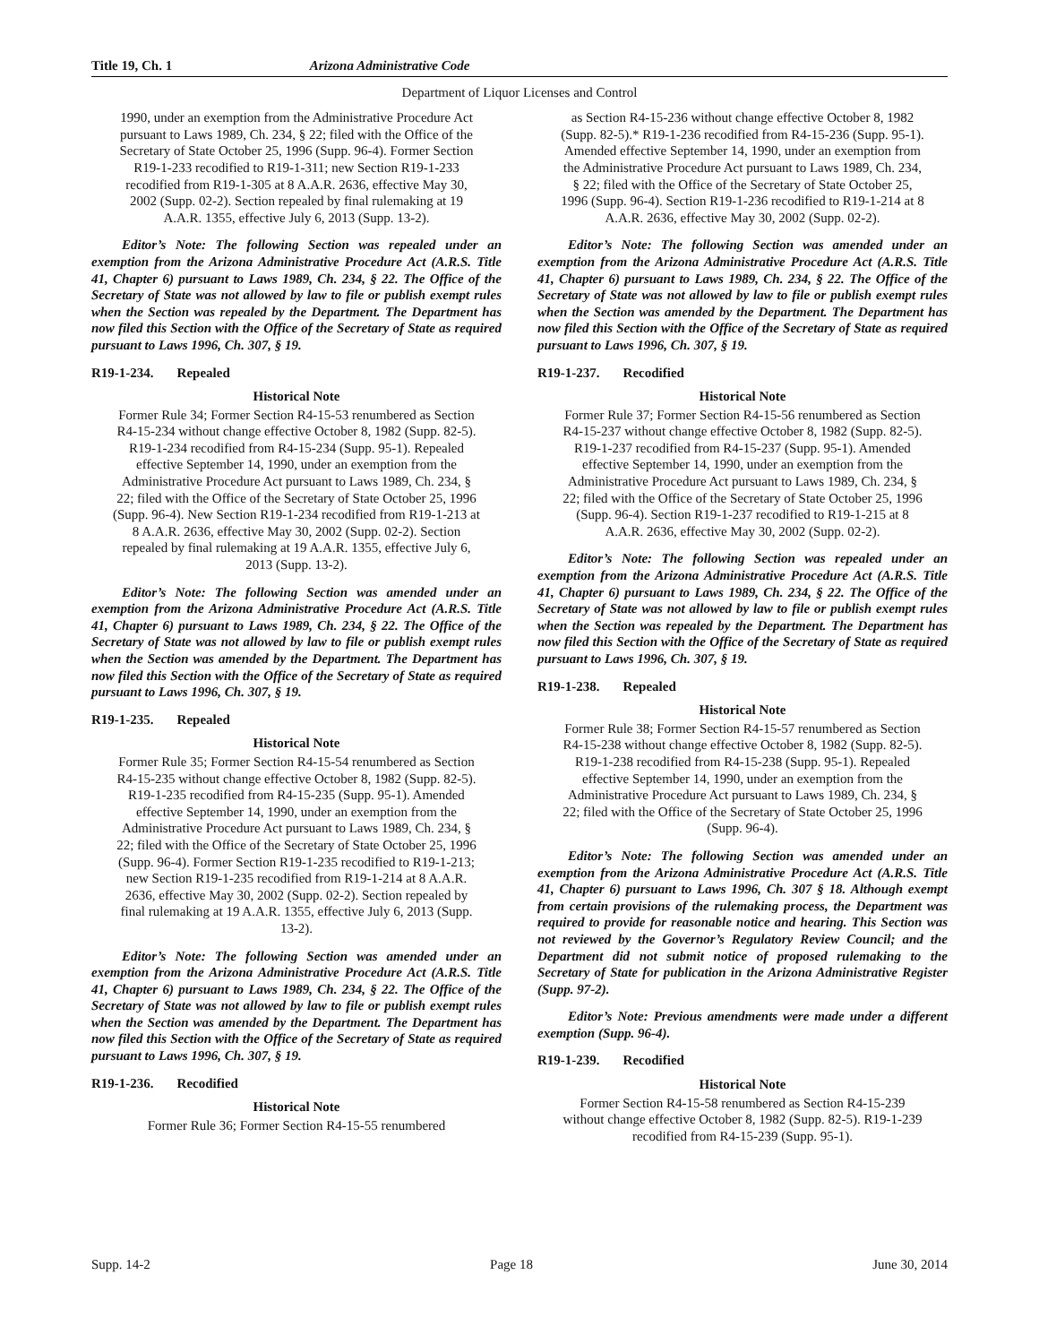Title 19, Ch. 1 Arizona Administrative Code
Department of Liquor Licenses and Control
1990, under an exemption from the Administrative Procedure Act pursuant to Laws 1989, Ch. 234, § 22; filed with the Office of the Secretary of State October 25, 1996 (Supp. 96-4). Former Section R19-1-233 recodified to R19-1-311; new Section R19-1-233 recodified from R19-1-305 at 8 A.A.R. 2636, effective May 30, 2002 (Supp. 02-2). Section repealed by final rulemaking at 19 A.A.R. 1355, effective July 6, 2013 (Supp. 13-2).
Editor’s Note: The following Section was repealed under an exemption from the Arizona Administrative Procedure Act (A.R.S. Title 41, Chapter 6) pursuant to Laws 1989, Ch. 234, § 22. The Office of the Secretary of State was not allowed by law to file or publish exempt rules when the Section was repealed by the Department. The Department has now filed this Section with the Office of the Secretary of State as required pursuant to Laws 1996, Ch. 307, § 19.
R19-1-234. Repealed
Historical Note
Former Rule 34; Former Section R4-15-53 renumbered as Section R4-15-234 without change effective October 8, 1982 (Supp. 82-5). R19-1-234 recodified from R4-15-234 (Supp. 95-1). Repealed effective September 14, 1990, under an exemption from the Administrative Procedure Act pursuant to Laws 1989, Ch. 234, § 22; filed with the Office of the Secretary of State October 25, 1996 (Supp. 96-4). New Section R19-1-234 recodified from R19-1-213 at 8 A.A.R. 2636, effective May 30, 2002 (Supp. 02-2). Section repealed by final rulemaking at 19 A.A.R. 1355, effective July 6, 2013 (Supp. 13-2).
Editor’s Note: The following Section was amended under an exemption from the Arizona Administrative Procedure Act (A.R.S. Title 41, Chapter 6) pursuant to Laws 1989, Ch. 234, § 22. The Office of the Secretary of State was not allowed by law to file or publish exempt rules when the Section was amended by the Department. The Department has now filed this Section with the Office of the Secretary of State as required pursuant to Laws 1996, Ch. 307, § 19.
R19-1-235. Repealed
Historical Note
Former Rule 35; Former Section R4-15-54 renumbered as Section R4-15-235 without change effective October 8, 1982 (Supp. 82-5). R19-1-235 recodified from R4-15-235 (Supp. 95-1). Amended effective September 14, 1990, under an exemption from the Administrative Procedure Act pursuant to Laws 1989, Ch. 234, § 22; filed with the Office of the Secretary of State October 25, 1996 (Supp. 96-4). Former Section R19-1-235 recodified to R19-1-213; new Section R19-1-235 recodified from R19-1-214 at 8 A.A.R. 2636, effective May 30, 2002 (Supp. 02-2). Section repealed by final rulemaking at 19 A.A.R. 1355, effective July 6, 2013 (Supp. 13-2).
Editor’s Note: The following Section was amended under an exemption from the Arizona Administrative Procedure Act (A.R.S. Title 41, Chapter 6) pursuant to Laws 1989, Ch. 234, § 22. The Office of the Secretary of State was not allowed by law to file or publish exempt rules when the Section was amended by the Department. The Department has now filed this Section with the Office of the Secretary of State as required pursuant to Laws 1996, Ch. 307, § 19.
R19-1-236. Recodified
Historical Note
Former Rule 36; Former Section R4-15-55 renumbered
as Section R4-15-236 without change effective October 8, 1982 (Supp. 82-5).* R19-1-236 recodified from R4-15-236 (Supp. 95-1). Amended effective September 14, 1990, under an exemption from the Administrative Procedure Act pursuant to Laws 1989, Ch. 234, § 22; filed with the Office of the Secretary of State October 25, 1996 (Supp. 96-4). Section R19-1-236 recodified to R19-1-214 at 8 A.A.R. 2636, effective May 30, 2002 (Supp. 02-2).
Editor’s Note: The following Section was amended under an exemption from the Arizona Administrative Procedure Act (A.R.S. Title 41, Chapter 6) pursuant to Laws 1989, Ch. 234, § 22. The Office of the Secretary of State was not allowed by law to file or publish exempt rules when the Section was amended by the Department. The Department has now filed this Section with the Office of the Secretary of State as required pursuant to Laws 1996, Ch. 307, § 19.
R19-1-237. Recodified
Historical Note
Former Rule 37; Former Section R4-15-56 renumbered as Section R4-15-237 without change effective October 8, 1982 (Supp. 82-5). R19-1-237 recodified from R4-15-237 (Supp. 95-1). Amended effective September 14, 1990, under an exemption from the Administrative Procedure Act pursuant to Laws 1989, Ch. 234, § 22; filed with the Office of the Secretary of State October 25, 1996 (Supp. 96-4). Section R19-1-237 recodified to R19-1-215 at 8 A.A.R. 2636, effective May 30, 2002 (Supp. 02-2).
Editor’s Note: The following Section was repealed under an exemption from the Arizona Administrative Procedure Act (A.R.S. Title 41, Chapter 6) pursuant to Laws 1989, Ch. 234, § 22. The Office of the Secretary of State was not allowed by law to file or publish exempt rules when the Section was repealed by the Department. The Department has now filed this Section with the Office of the Secretary of State as required pursuant to Laws 1996, Ch. 307, § 19.
R19-1-238. Repealed
Historical Note
Former Rule 38; Former Section R4-15-57 renumbered as Section R4-15-238 without change effective October 8, 1982 (Supp. 82-5). R19-1-238 recodified from R4-15-238 (Supp. 95-1). Repealed effective September 14, 1990, under an exemption from the Administrative Procedure Act pursuant to Laws 1989, Ch. 234, § 22; filed with the Office of the Secretary of State October 25, 1996 (Supp. 96-4).
Editor’s Note: The following Section was amended under an exemption from the Arizona Administrative Procedure Act (A.R.S. Title 41, Chapter 6) pursuant to Laws 1996, Ch. 307 § 18. Although exempt from certain provisions of the rulemaking process, the Department was required to provide for reasonable notice and hearing. This Section was not reviewed by the Governor’s Regulatory Review Council; and the Department did not submit notice of proposed rulemaking to the Secretary of State for publication in the Arizona Administrative Register (Supp. 97-2).
Editor’s Note: Previous amendments were made under a different exemption (Supp. 96-4).
R19-1-239. Recodified
Historical Note
Former Section R4-15-58 renumbered as Section R4-15-239 without change effective October 8, 1982 (Supp. 82-5). R19-1-239 recodified from R4-15-239 (Supp. 95-1).
Supp. 14-2 Page 18 June 30, 2014